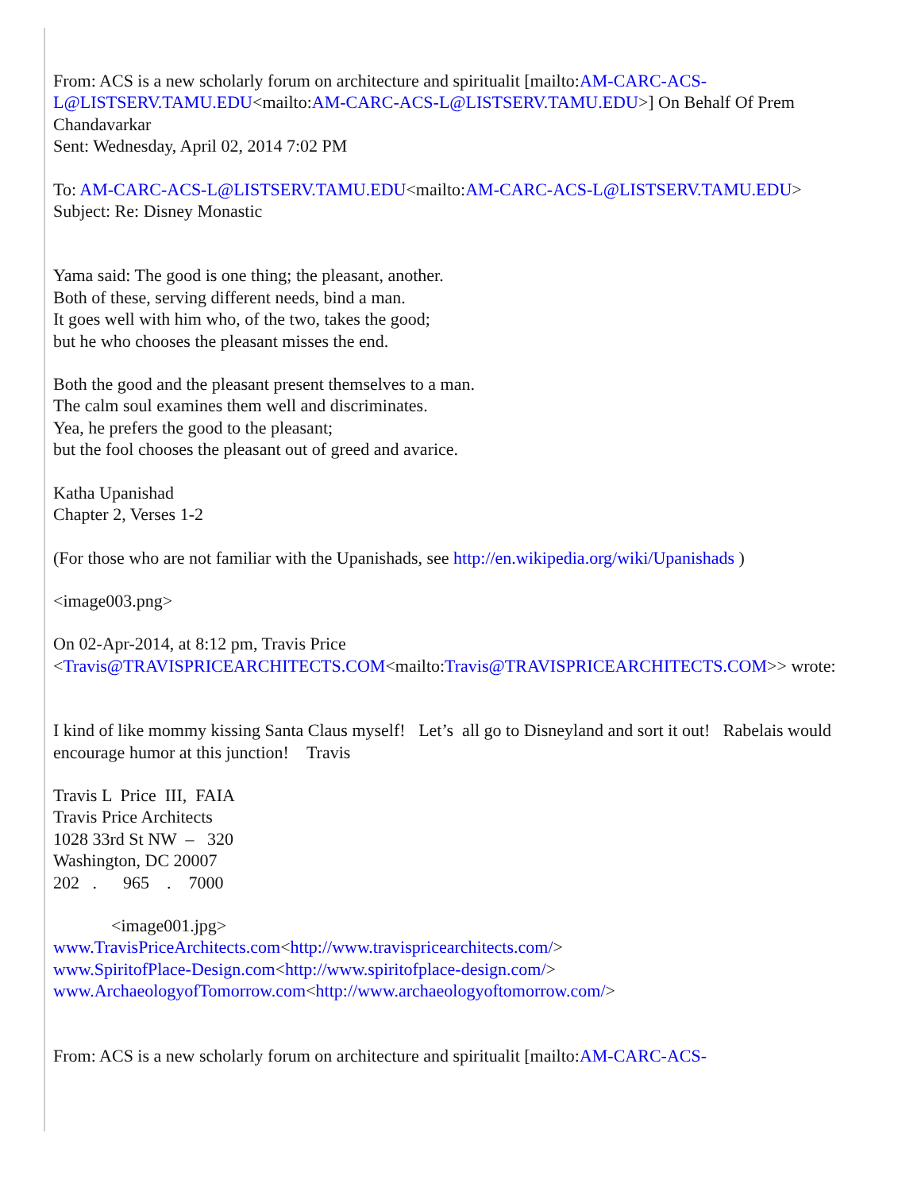From: ACS is a new scholarly forum on architecture and spiritualit [mailto:AM-CARC-ACS-L@LISTSERV.TAMU.EDU<mailto:AM-CARC-ACS-L@LISTSERV.TAMU.EDU>] On Behalf Of Prem Chandavarkar
Sent: Wednesday, April 02, 2014 7:02 PM
To: AM-CARC-ACS-L@LISTSERV.TAMU.EDU<mailto:AM-CARC-ACS-L@LISTSERV.TAMU.EDU>
Subject: Re: Disney Monastic
Yama said: The good is one thing; the pleasant, another.
Both of these, serving different needs, bind a man.
It goes well with him who, of the two, takes the good;
but he who chooses the pleasant misses the end.
Both the good and the pleasant present themselves to a man.
The calm soul examines them well and discriminates.
Yea, he prefers the good to the pleasant;
but the fool chooses the pleasant out of greed and avarice.
Katha Upanishad
Chapter 2, Verses 1-2
(For those who are not familiar with the Upanishads, see http://en.wikipedia.org/wiki/Upanishads )
<image003.png>
On 02-Apr-2014, at 8:12 pm, Travis Price <Travis@TRAVISPRICEARCHITECTS.COM<mailto:Travis@TRAVISPRICEARCHITECTS.COM>> wrote:
I kind of like mommy kissing Santa Claus myself! Let’s all go to Disneyland and sort it out! Rabelais would encourage humor at this junction! Travis
Travis L Price III, FAIA
Travis Price Architects
1028 33rd St NW – 320
Washington, DC 20007
202 . 965 . 7000
<image001.jpg>
www.TravisPriceArchitects.com<http://www.travispricearchitects.com/>
www.SpiritofPlace-Design.com<http://www.spiritofplace-design.com/>
www.ArchaeologyofTomorrow.com<http://www.archaeologyoftomorrow.com/>
From: ACS is a new scholarly forum on architecture and spiritualit [mailto:AM-CARC-ACS-